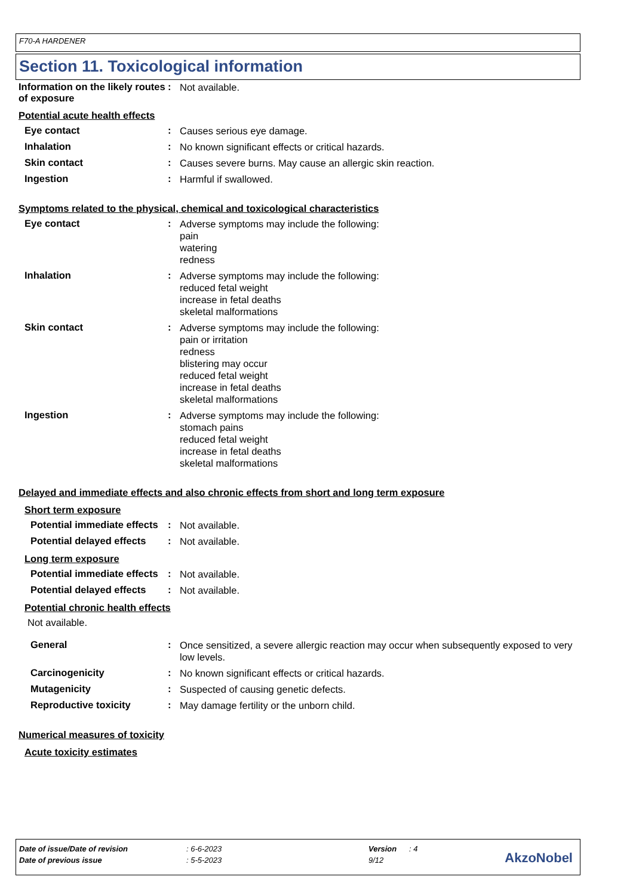F70-A HARDENER
Section 11. Toxicological information
Information on the likely routes of exposure
:
Not available.
Potential acute health effects
Eye contact :
Causes serious eye damage.
Inhalation :
No known significant effects or critical hazards.
Skin contact :
Causes severe burns. May cause an allergic skin reaction.
Ingestion :
Harmful if swallowed.
Symptoms related to the physical, chemical and toxicological characteristics
Eye contact :
Adverse symptoms may include the following:
pain
watering
redness
Inhalation :
Adverse symptoms may include the following:
reduced fetal weight
increase in fetal deaths
skeletal malformations
Skin contact :
Adverse symptoms may include the following:
pain or irritation
redness
blistering may occur
reduced fetal weight
increase in fetal deaths
skeletal malformations
Ingestion :
Adverse symptoms may include the following:
stomach pains
reduced fetal weight
increase in fetal deaths
skeletal malformations
Delayed and immediate effects and also chronic effects from short and long term exposure
Short term exposure
Potential immediate effects
:
Not available.
Potential delayed effects
:
Not available.
Long term exposure
Potential immediate effects
:
Not available.
Potential delayed effects
:
Not available.
Potential chronic health effects
Not available.
General :
Once sensitized, a severe allergic reaction may occur when subsequently exposed to very low levels.
Carcinogenicity :
No known significant effects or critical hazards.
Mutagenicity :
Suspected of causing genetic defects.
Reproductive toxicity :
May damage fertility or the unborn child.
Numerical measures of toxicity
Acute toxicity estimates
| Date of issue/Date of revision | : 6-6-2023 | Version | : 4 |
| Date of previous issue | : 5-5-2023 | 9/12 | |
AkzoNobel